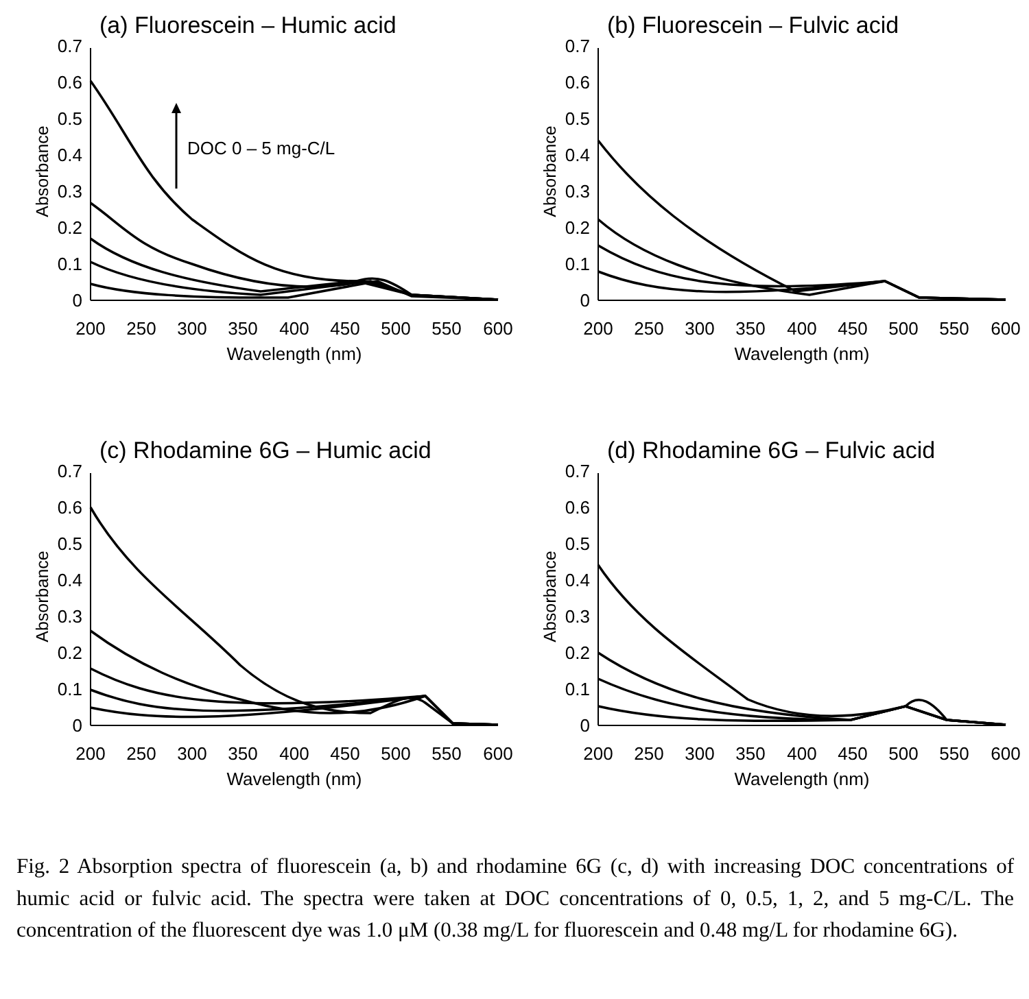(a) Fluorescein – Humic acid
Absorbance
0
0.1
0.2
0.3
0.4
0.5
0.6
0.7
200
250
300
350
400
450
500
550
600
Wavelength (nm)
DOC 0 – 5 mg-C/L
(b) Fluorescein – Fulvic acid
Absorbance
0
0.1
0.2
0.3
0.4
0.5
0.6
0.7
200
250
300
350
400
450
500
550
600
Wavelength (nm)
(c) Rhodamine 6G – Humic acid
Absorbance
0
0.1
0.2
0.3
0.4
0.5
0.6
0.7
200
250
300
350
400
450
500
550
600
Wavelength (nm)
(d) Rhodamine 6G – Fulvic acid
Absorbance
0
0.1
0.2
0.3
0.4
0.5
0.6
0.7
200
250
300
350
400
450
500
550
600
Wavelength (nm)
Fig. 2 Absorption spectra of fluorescein (a, b) and rhodamine 6G (c, d) with increasing DOC concentrations of humic acid or fulvic acid. The spectra were taken at DOC concentrations of 0, 0.5, 1, 2, and 5 mg-C/L. The concentration of the fluorescent dye was 1.0 μM (0.38 mg/L for fluorescein and 0.48 mg/L for rhodamine 6G).